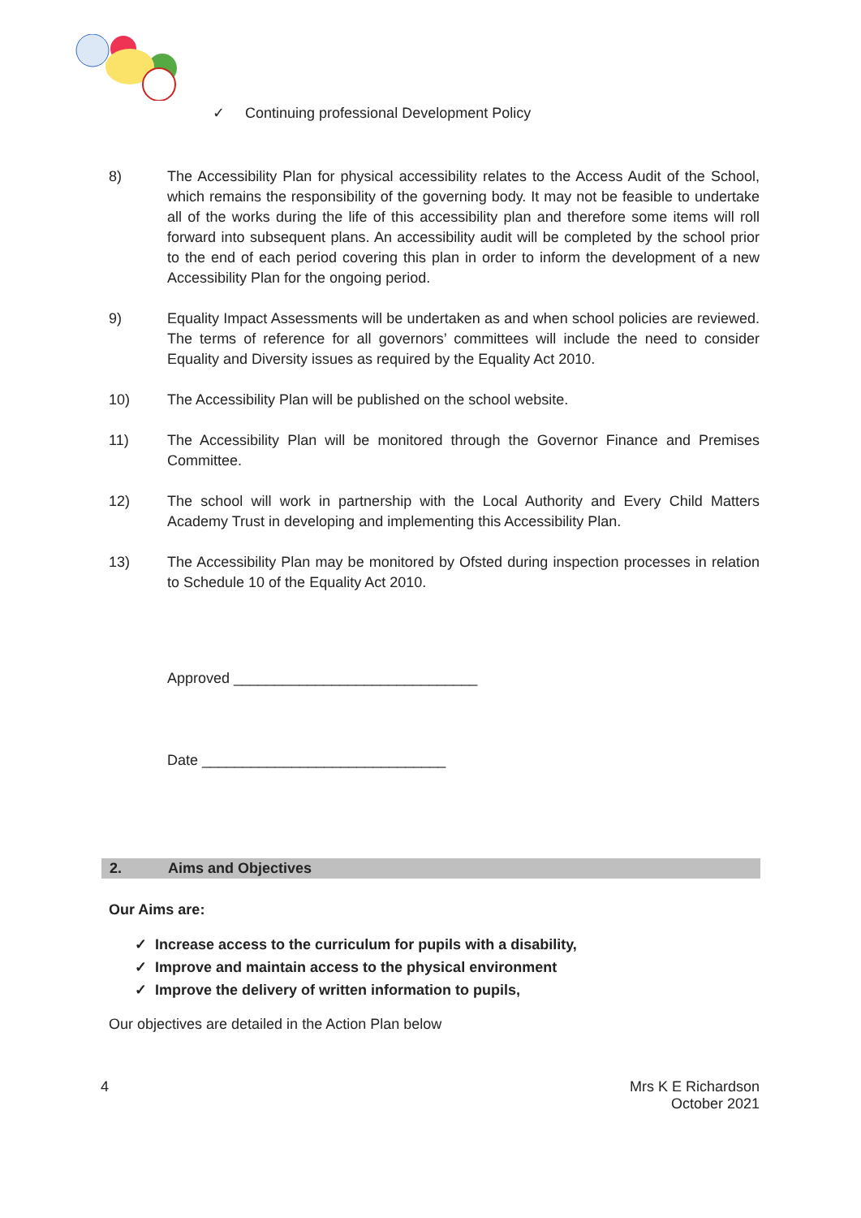✓ Continuing professional Development Policy
8) The Accessibility Plan for physical accessibility relates to the Access Audit of the School, which remains the responsibility of the governing body. It may not be feasible to undertake all of the works during the life of this accessibility plan and therefore some items will roll forward into subsequent plans. An accessibility audit will be completed by the school prior to the end of each period covering this plan in order to inform the development of a new Accessibility Plan for the ongoing period.
9) Equality Impact Assessments will be undertaken as and when school policies are reviewed. The terms of reference for all governors’ committees will include the need to consider Equality and Diversity issues as required by the Equality Act 2010.
10) The Accessibility Plan will be published on the school website.
11) The Accessibility Plan will be monitored through the Governor Finance and Premises Committee.
12) The school will work in partnership with the Local Authority and Every Child Matters Academy Trust in developing and implementing this Accessibility Plan.
13) The Accessibility Plan may be monitored by Ofsted during inspection processes in relation to Schedule 10 of the Equality Act 2010.
Approved ______________________________
Date ______________________________
2. Aims and Objectives
Our Aims are:
✓ Increase access to the curriculum for pupils with a disability,
✓ Improve and maintain access to the physical environment
✓ Improve the delivery of written information to pupils,
Our objectives are detailed in the Action Plan below
4 Mrs K E Richardson
October 2021